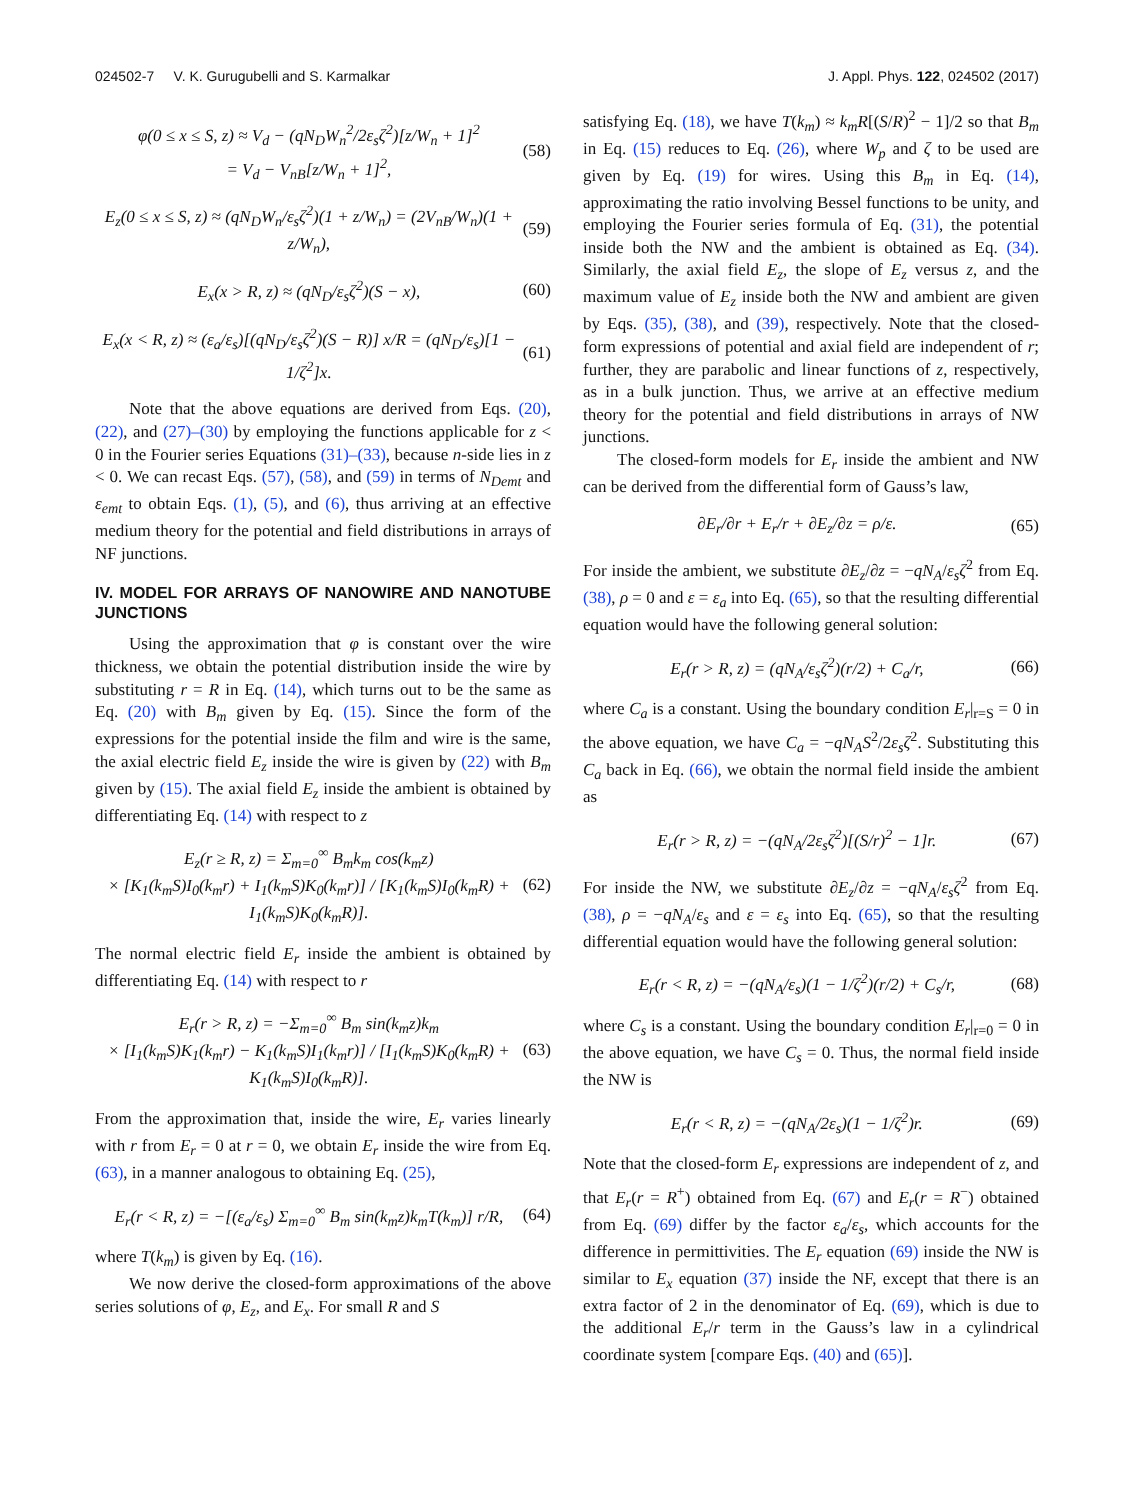024502-7 V. K. Gurugubelli and S. Karmalkar J. Appl. Phys. 122, 024502 (2017)
φ(0 ≤ x ≤ S, z) ≈ V<sub>d</sub> − (qN<sub>D</sub>W<sub>n</sub><sup>2</sup>/2ε<sub>s</sub>ζ<sup>2</sup>)[z/W<sub>n</sub> + 1]<sup>2</sup>
= V<sub>d</sub> − V<sub>nB</sub>[z/W<sub>n</sub> + 1]<sup>2</sup>, (58)
E<sub>z</sub>(0 ≤ x ≤ S, z) ≈ (qN<sub>D</sub>W<sub>n</sub>/ε<sub>s</sub>ζ<sup>2</sup>)(1 + z/W<sub>n</sub>) = (2V<sub>nB</sub>/W<sub>n</sub>)(1 + z/W<sub>n</sub>), (59)
E<sub>x</sub>(x > R, z) ≈ (qN<sub>D</sub>/ε<sub>s</sub>ζ<sup>2</sup>)(S − x), (60)
E<sub>x</sub>(x < R, z) ≈ (ε<sub>a</sub>/ε<sub>s</sub>)[(qN<sub>D</sub>/ε<sub>s</sub>ζ<sup>2</sup>)(S − R)] x/R = (qN<sub>D</sub>/ε<sub>s</sub>)[1 − 1/ζ<sup>2</sup>]x. (61)
Note that the above equations are derived from Eqs. (20), (22), and (27)–(30) by employing the functions applicable for z < 0 in the Fourier series Equations (31)–(33), because n-side lies in z < 0. We can recast Eqs. (57), (58), and (59) in terms of N<sub>Demt</sub> and ε<sub>emt</sub> to obtain Eqs. (1), (5), and (6), thus arriving at an effective medium theory for the potential and field distributions in arrays of NF junctions.
IV. MODEL FOR ARRAYS OF NANOWIRE AND NANOTUBE JUNCTIONS
Using the approximation that φ is constant over the wire thickness, we obtain the potential distribution inside the wire by substituting r = R in Eq. (14), which turns out to be the same as Eq. (20) with B<sub>m</sub> given by Eq. (15). Since the form of the expressions for the potential inside the film and wire is the same, the axial electric field E<sub>z</sub> inside the wire is given by (22) with B<sub>m</sub> given by (15). The axial field E<sub>z</sub> inside the ambient is obtained by differentiating Eq. (14) with respect to z
E<sub>z</sub>(r ≥ R, z) = Σ<sub>m=0</sub><sup>∞</sup> B<sub>m</sub>k<sub>m</sub> cos(k<sub>m</sub>z)
× [K<sub>1</sub>(k<sub>m</sub>S)I<sub>0</sub>(k<sub>m</sub>r) + I<sub>1</sub>(k<sub>m</sub>S)K<sub>0</sub>(k<sub>m</sub>r)] / [K<sub>1</sub>(k<sub>m</sub>S)I<sub>0</sub>(k<sub>m</sub>R) + I<sub>1</sub>(k<sub>m</sub>S)K<sub>0</sub>(k<sub>m</sub>R)]. (62)
The normal electric field E<sub>r</sub> inside the ambient is obtained by differentiating Eq. (14) with respect to r
E<sub>r</sub>(r > R, z) = −Σ<sub>m=0</sub><sup>∞</sup> B<sub>m</sub> sin(k<sub>m</sub>z)k<sub>m</sub>
× [I<sub>1</sub>(k<sub>m</sub>S)K<sub>1</sub>(k<sub>m</sub>r) − K<sub>1</sub>(k<sub>m</sub>S)I<sub>1</sub>(k<sub>m</sub>r)] / [I<sub>1</sub>(k<sub>m</sub>S)K<sub>0</sub>(k<sub>m</sub>R) + K<sub>1</sub>(k<sub>m</sub>S)I<sub>0</sub>(k<sub>m</sub>R)]. (63)
From the approximation that, inside the wire, E<sub>r</sub> varies linearly with r from E<sub>r</sub> = 0 at r = 0, we obtain E<sub>r</sub> inside the wire from Eq. (63), in a manner analogous to obtaining Eq. (25),
E<sub>r</sub>(r < R, z) = −[(ε<sub>a</sub>/ε<sub>s</sub>) Σ<sub>m=0</sub><sup>∞</sup> B<sub>m</sub> sin(k<sub>m</sub>z)k<sub>m</sub>T(k<sub>m</sub>)] r/R, (64)
where T(k<sub>m</sub>) is given by Eq. (16).
We now derive the closed-form approximations of the above series solutions of φ, E<sub>z</sub>, and E<sub>x</sub>. For small R and S
satisfying Eq. (18), we have T(k<sub>m</sub>) ≈ k<sub>m</sub>R[(S/R)<sup>2</sup> − 1]/2 so that B<sub>m</sub> in Eq. (15) reduces to Eq. (26), where W<sub>p</sub> and ζ to be used are given by Eq. (19) for wires. Using this B<sub>m</sub> in Eq. (14), approximating the ratio involving Bessel functions to be unity, and employing the Fourier series formula of Eq. (31), the potential inside both the NW and the ambient is obtained as Eq. (34). Similarly, the axial field E<sub>z</sub>, the slope of E<sub>z</sub> versus z, and the maximum value of E<sub>z</sub> inside both the NW and ambient are given by Eqs. (35), (38), and (39), respectively. Note that the closed-form expressions of potential and axial field are independent of r; further, they are parabolic and linear functions of z, respectively, as in a bulk junction. Thus, we arrive at an effective medium theory for the potential and field distributions in arrays of NW junctions.
The closed-form models for E<sub>r</sub> inside the ambient and NW can be derived from the differential form of Gauss’s law,
∂E<sub>r</sub>/∂r + E<sub>r</sub>/r + ∂E<sub>z</sub>/∂z = ρ/ε. (65)
For inside the ambient, we substitute ∂E<sub>z</sub>/∂z = −qN<sub>A</sub>/ε<sub>s</sub>ζ<sup>2</sup> from Eq. (38), ρ = 0 and ε = ε<sub>a</sub> into Eq. (65), so that the resulting differential equation would have the following general solution:
E<sub>r</sub>(r > R, z) = (qN<sub>A</sub>/ε<sub>s</sub>ζ<sup>2</sup>)(r/2) + C<sub>a</sub>/r, (66)
where C<sub>a</sub> is a constant. Using the boundary condition E<sub>r</sub>|<sub>r=S</sub> = 0 in the above equation, we have C<sub>a</sub> = −qN<sub>A</sub>S<sup>2</sup>/2ε<sub>s</sub>ζ<sup>2</sup>. Substituting this C<sub>a</sub> back in Eq. (66), we obtain the normal field inside the ambient as
E<sub>r</sub>(r > R, z) = −(qN<sub>A</sub>/2ε<sub>s</sub>ζ<sup>2</sup>)[(S/r)<sup>2</sup> − 1]r. (67)
For inside the NW, we substitute ∂E<sub>z</sub>/∂z = −qN<sub>A</sub>/ε<sub>s</sub>ζ<sup>2</sup> from Eq. (38), ρ = −qN<sub>A</sub>/ε<sub>s</sub> and ε = ε<sub>s</sub> into Eq. (65), so that the resulting differential equation would have the following general solution:
E<sub>r</sub>(r < R, z) = −(qN<sub>A</sub>/ε<sub>s</sub>)(1 − 1/ζ<sup>2</sup>)(r/2) + C<sub>s</sub>/r, (68)
where C<sub>s</sub> is a constant. Using the boundary condition E<sub>r</sub>|<sub>r=0</sub> = 0 in the above equation, we have C<sub>s</sub> = 0. Thus, the normal field inside the NW is
E<sub>r</sub>(r < R, z) = −(qN<sub>A</sub>/2ε<sub>s</sub>)(1 − 1/ζ<sup>2</sup>)r. (69)
Note that the closed-form E<sub>r</sub> expressions are independent of z, and that E<sub>r</sub>(r = R<sup>+</sup>) obtained from Eq. (67) and E<sub>r</sub>(r = R<sup>−</sup>) obtained from Eq. (69) differ by the factor ε<sub>a</sub>/ε<sub>s</sub>, which accounts for the difference in permittivities. The E<sub>r</sub> equation (69) inside the NW is similar to E<sub>x</sub> equation (37) inside the NF, except that there is an extra factor of 2 in the denominator of Eq. (69), which is due to the additional E<sub>r</sub>/r term in the Gauss’s law in a cylindrical coordinate system [compare Eqs. (40) and (65)].